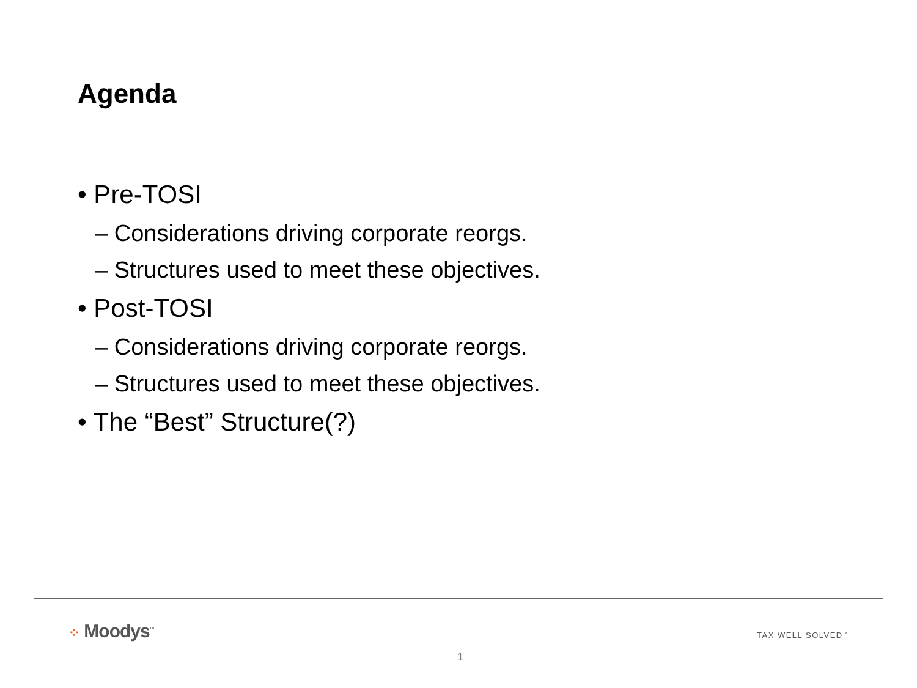Agenda
• Pre-TOSI
– Considerations driving corporate reorgs.
– Structures used to meet these objectives.
• Post-TOSI
– Considerations driving corporate reorgs.
– Structures used to meet these objectives.
• The “Best” Structure(?)
⁘ Moodys<sup>™</sup> TAX WELL SOLVED<sup>™</sup>
1